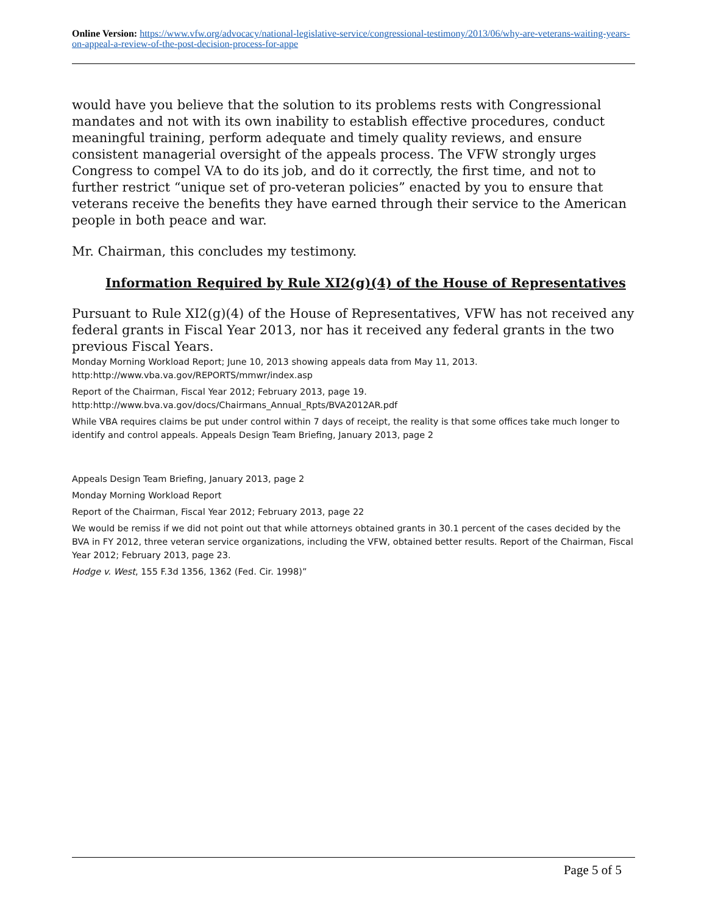Online Version: https://www.vfw.org/advocacy/national-legislative-service/congressional-testimony/2013/06/why-are-veterans-waiting-years-on-appeal-a-review-of-the-post-decision-process-for-appe
would have you believe that the solution to its problems rests with Congressional mandates and not with its own inability to establish effective procedures, conduct meaningful training, perform adequate and timely quality reviews, and ensure consistent managerial oversight of the appeals process. The VFW strongly urges Congress to compel VA to do its job, and do it correctly, the first time, and not to further restrict “unique set of pro-veteran policies” enacted by you to ensure that veterans receive the benefits they have earned through their service to the American people in both peace and war.
Mr. Chairman, this concludes my testimony.
Information Required by Rule XI2(g)(4) of the House of Representatives
Pursuant to Rule XI2(g)(4) of the House of Representatives, VFW has not received any federal grants in Fiscal Year 2013, nor has it received any federal grants in the two previous Fiscal Years.
Monday Morning Workload Report; June 10, 2013 showing appeals data from May 11, 2013.
http:http://www.vba.va.gov/REPORTS/mmwr/index.asp
Report of the Chairman, Fiscal Year 2012; February 2013, page 19.
http:http://www.bva.va.gov/docs/Chairmans_Annual_Rpts/BVA2012AR.pdf
While VBA requires claims be put under control within 7 days of receipt, the reality is that some offices take much longer to identify and control appeals. Appeals Design Team Briefing, January 2013, page 2
Appeals Design Team Briefing, January 2013, page 2
Monday Morning Workload Report
Report of the Chairman, Fiscal Year 2012; February 2013, page 22
We would be remiss if we did not point out that while attorneys obtained grants in 30.1 percent of the cases decided by the BVA in FY 2012, three veteran service organizations, including the VFW, obtained better results. Report of the Chairman, Fiscal Year 2012; February 2013, page 23.
Hodge v. West, 155 F.3d 1356, 1362 (Fed. Cir. 1998)”
Page 5 of 5